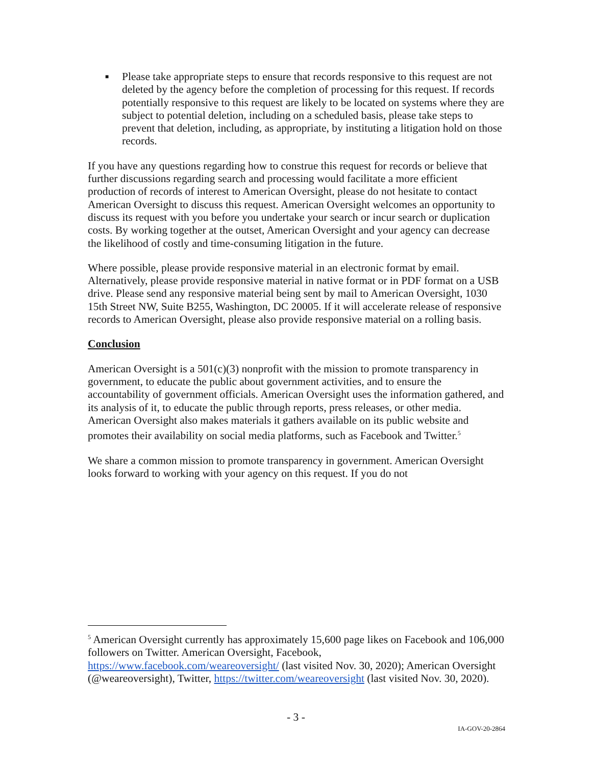■ Please take appropriate steps to ensure that records responsive to this request are not deleted by the agency before the completion of processing for this request. If records potentially responsive to this request are likely to be located on systems where they are subject to potential deletion, including on a scheduled basis, please take steps to prevent that deletion, including, as appropriate, by instituting a litigation hold on those records.
If you have any questions regarding how to construe this request for records or believe that further discussions regarding search and processing would facilitate a more efficient production of records of interest to American Oversight, please do not hesitate to contact American Oversight to discuss this request. American Oversight welcomes an opportunity to discuss its request with you before you undertake your search or incur search or duplication costs. By working together at the outset, American Oversight and your agency can decrease the likelihood of costly and time-consuming litigation in the future.
Where possible, please provide responsive material in an electronic format by email. Alternatively, please provide responsive material in native format or in PDF format on a USB drive. Please send any responsive material being sent by mail to American Oversight, 1030 15th Street NW, Suite B255, Washington, DC 20005. If it will accelerate release of responsive records to American Oversight, please also provide responsive material on a rolling basis.
Conclusion
American Oversight is a 501(c)(3) nonprofit with the mission to promote transparency in government, to educate the public about government activities, and to ensure the accountability of government officials. American Oversight uses the information gathered, and its analysis of it, to educate the public through reports, press releases, or other media. American Oversight also makes materials it gathers available on its public website and promotes their availability on social media platforms, such as Facebook and Twitter.<sup>5</sup>
We share a common mission to promote transparency in government. American Oversight looks forward to working with your agency on this request. If you do not
<sup>5</sup> American Oversight currently has approximately 15,600 page likes on Facebook and 106,000 followers on Twitter. American Oversight, Facebook, https://www.facebook.com/weareoversight/ (last visited Nov. 30, 2020); American Oversight (@weareoversight), Twitter, https://twitter.com/weareoversight (last visited Nov. 30, 2020).
- 3 -
IA-GOV-20-2864